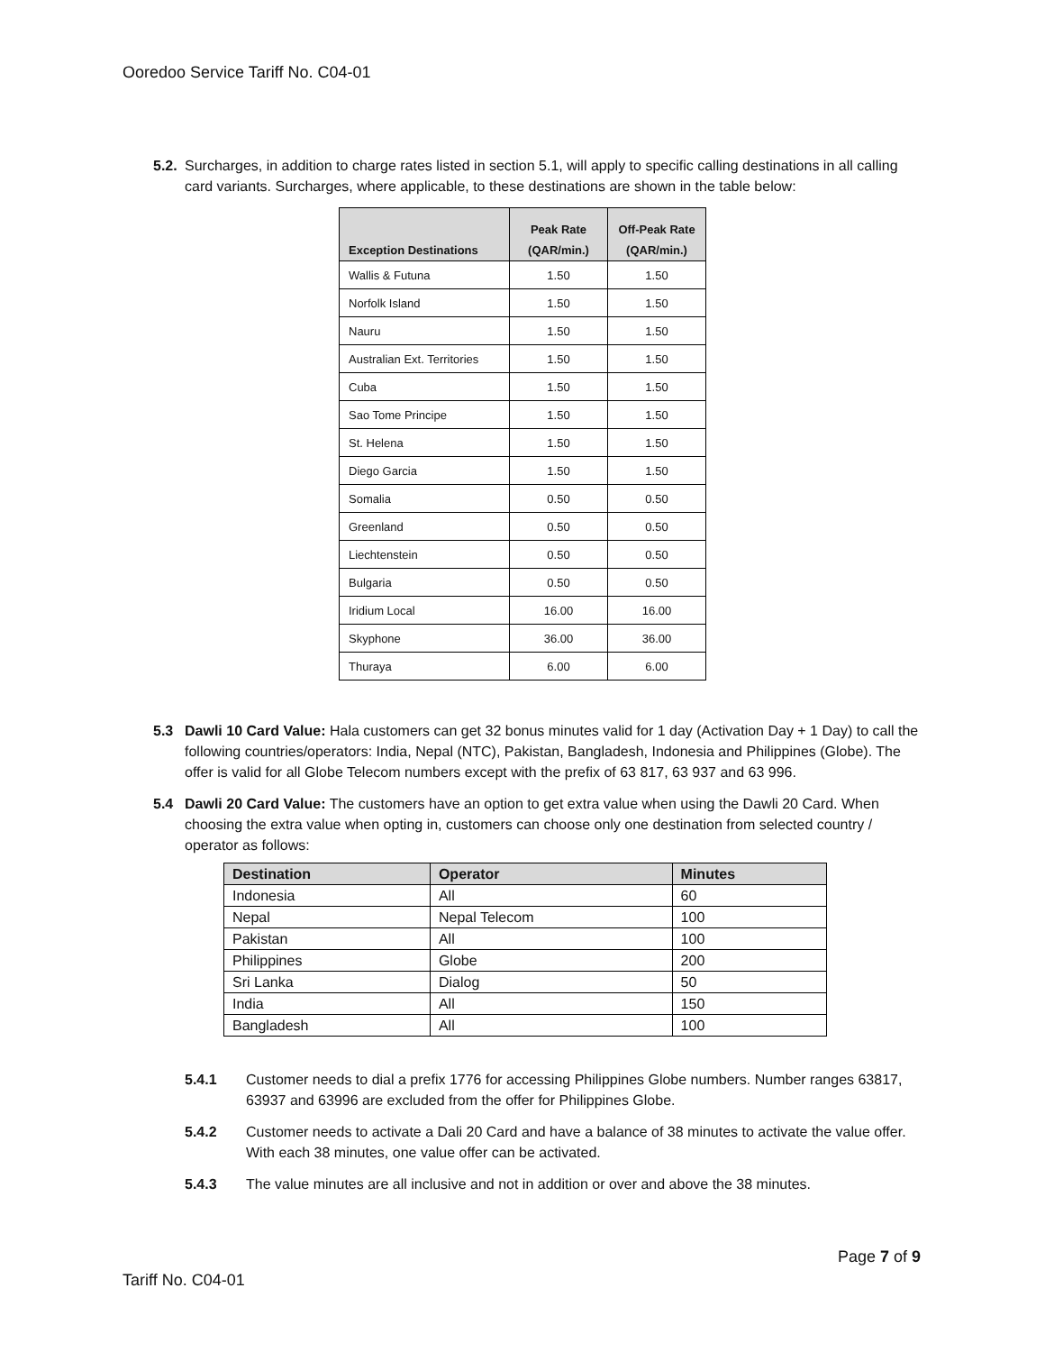Ooredoo Service Tariff No. C04-01
5.2. Surcharges, in addition to charge rates listed in section 5.1, will apply to specific calling destinations in all calling card variants. Surcharges, where applicable, to these destinations are shown in the table below:
| Exception Destinations | Peak Rate (QAR/min.) | Off-Peak Rate (QAR/min.) |
| --- | --- | --- |
| Wallis & Futuna | 1.50 | 1.50 |
| Norfolk Island | 1.50 | 1.50 |
| Nauru | 1.50 | 1.50 |
| Australian Ext. Territories | 1.50 | 1.50 |
| Cuba | 1.50 | 1.50 |
| Sao Tome Principe | 1.50 | 1.50 |
| St. Helena | 1.50 | 1.50 |
| Diego Garcia | 1.50 | 1.50 |
| Somalia | 0.50 | 0.50 |
| Greenland | 0.50 | 0.50 |
| Liechtenstein | 0.50 | 0.50 |
| Bulgaria | 0.50 | 0.50 |
| Iridium Local | 16.00 | 16.00 |
| Skyphone | 36.00 | 36.00 |
| Thuraya | 6.00 | 6.00 |
5.3 Dawli 10 Card Value: Hala customers can get 32 bonus minutes valid for 1 day (Activation Day + 1 Day) to call the following countries/operators: India, Nepal (NTC), Pakistan, Bangladesh, Indonesia and Philippines (Globe). The offer is valid for all Globe Telecom numbers except with the prefix of 63 817, 63 937 and 63 996.
5.4 Dawli 20 Card Value: The customers have an option to get extra value when using the Dawli 20 Card. When choosing the extra value when opting in, customers can choose only one destination from selected country / operator as follows:
| Destination | Operator | Minutes |
| --- | --- | --- |
| Indonesia | All | 60 |
| Nepal | Nepal Telecom | 100 |
| Pakistan | All | 100 |
| Philippines | Globe | 200 |
| Sri Lanka | Dialog | 50 |
| India | All | 150 |
| Bangladesh | All | 100 |
5.4.1 Customer needs to dial a prefix 1776 for accessing Philippines Globe numbers. Number ranges 63817, 63937 and 63996 are excluded from the offer for Philippines Globe.
5.4.2 Customer needs to activate a Dali 20 Card and have a balance of 38 minutes to activate the value offer. With each 38 minutes, one value offer can be activated.
5.4.3 The value minutes are all inclusive and not in addition or over and above the 38 minutes.
Page 7 of 9
Tariff No. C04-01